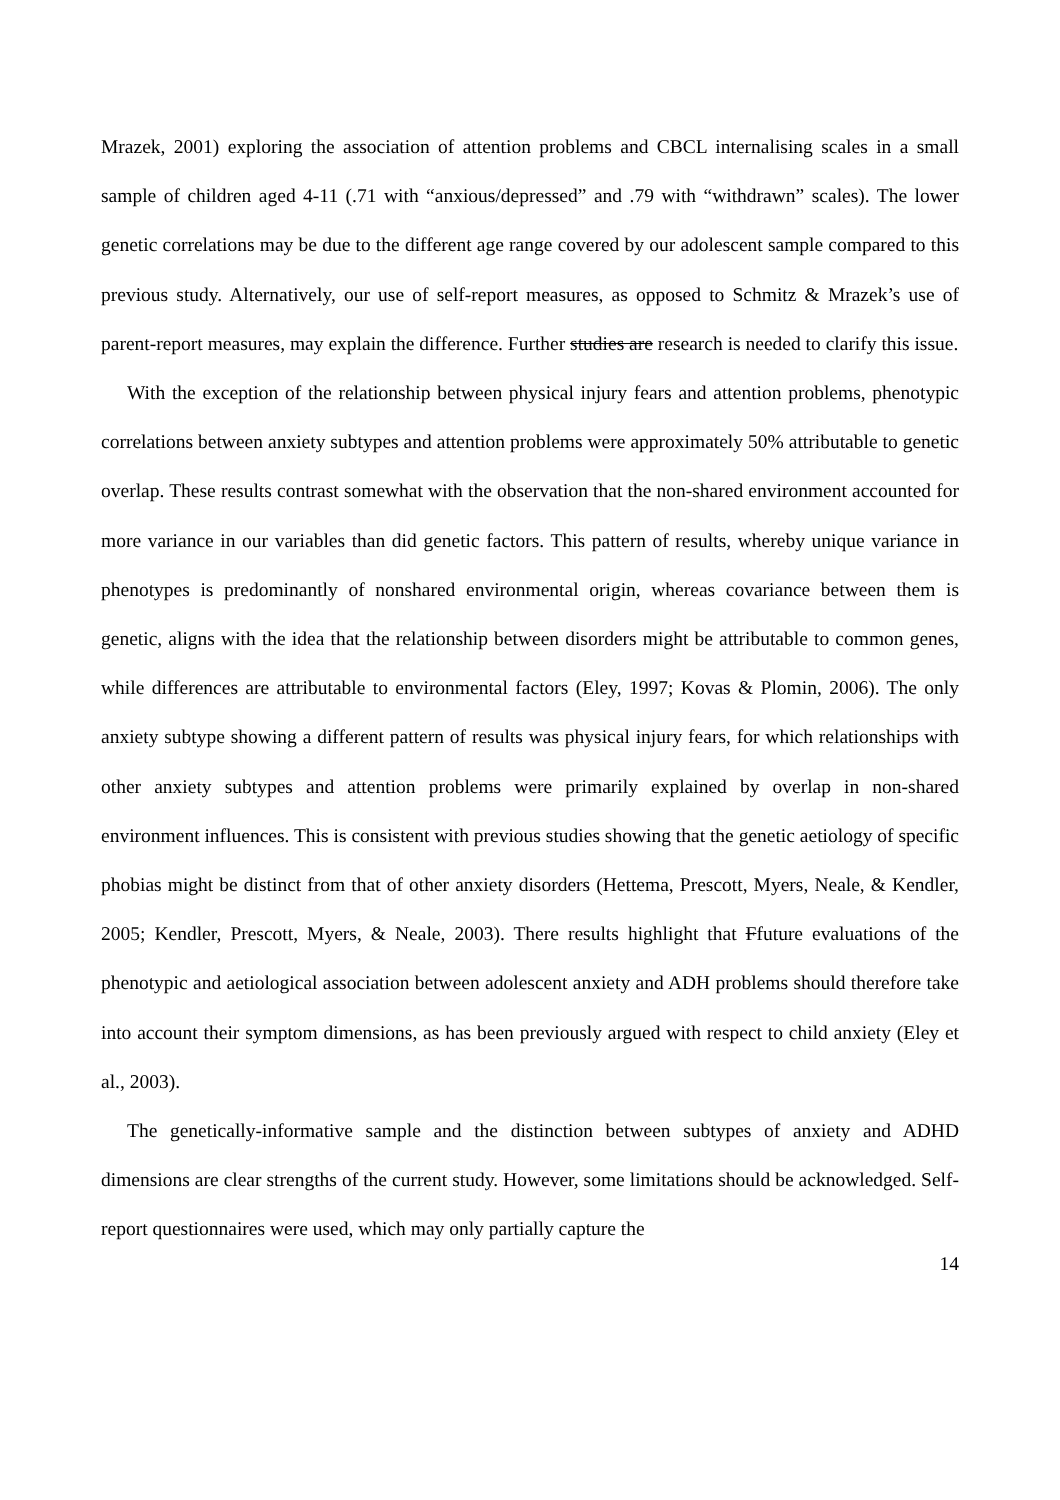Mrazek, 2001) exploring the association of attention problems and CBCL internalising scales in a small sample of children aged 4-11 (.71 with “anxious/depressed” and .79 with “withdrawn” scales). The lower genetic correlations may be due to the different age range covered by our adolescent sample compared to this previous study. Alternatively, our use of self-report measures, as opposed to Schmitz & Mrazek’s use of parent-report measures, may explain the difference. Further studies are research is needed to clarify this issue.
With the exception of the relationship between physical injury fears and attention problems, phenotypic correlations between anxiety subtypes and attention problems were approximately 50% attributable to genetic overlap. These results contrast somewhat with the observation that the non-shared environment accounted for more variance in our variables than did genetic factors. This pattern of results, whereby unique variance in phenotypes is predominantly of nonshared environmental origin, whereas covariance between them is genetic, aligns with the idea that the relationship between disorders might be attributable to common genes, while differences are attributable to environmental factors (Eley, 1997; Kovas & Plomin, 2006). The only anxiety subtype showing a different pattern of results was physical injury fears, for which relationships with other anxiety subtypes and attention problems were primarily explained by overlap in non-shared environment influences. This is consistent with previous studies showing that the genetic aetiology of specific phobias might be distinct from that of other anxiety disorders (Hettema, Prescott, Myers, Neale, & Kendler, 2005; Kendler, Prescott, Myers, & Neale, 2003). There results highlight that Ffuture evaluations of the phenotypic and aetiological association between adolescent anxiety and ADH problems should therefore take into account their symptom dimensions, as has been previously argued with respect to child anxiety (Eley et al., 2003).
The genetically-informative sample and the distinction between subtypes of anxiety and ADHD dimensions are clear strengths of the current study. However, some limitations should be acknowledged. Self-report questionnaires were used, which may only partially capture the
14